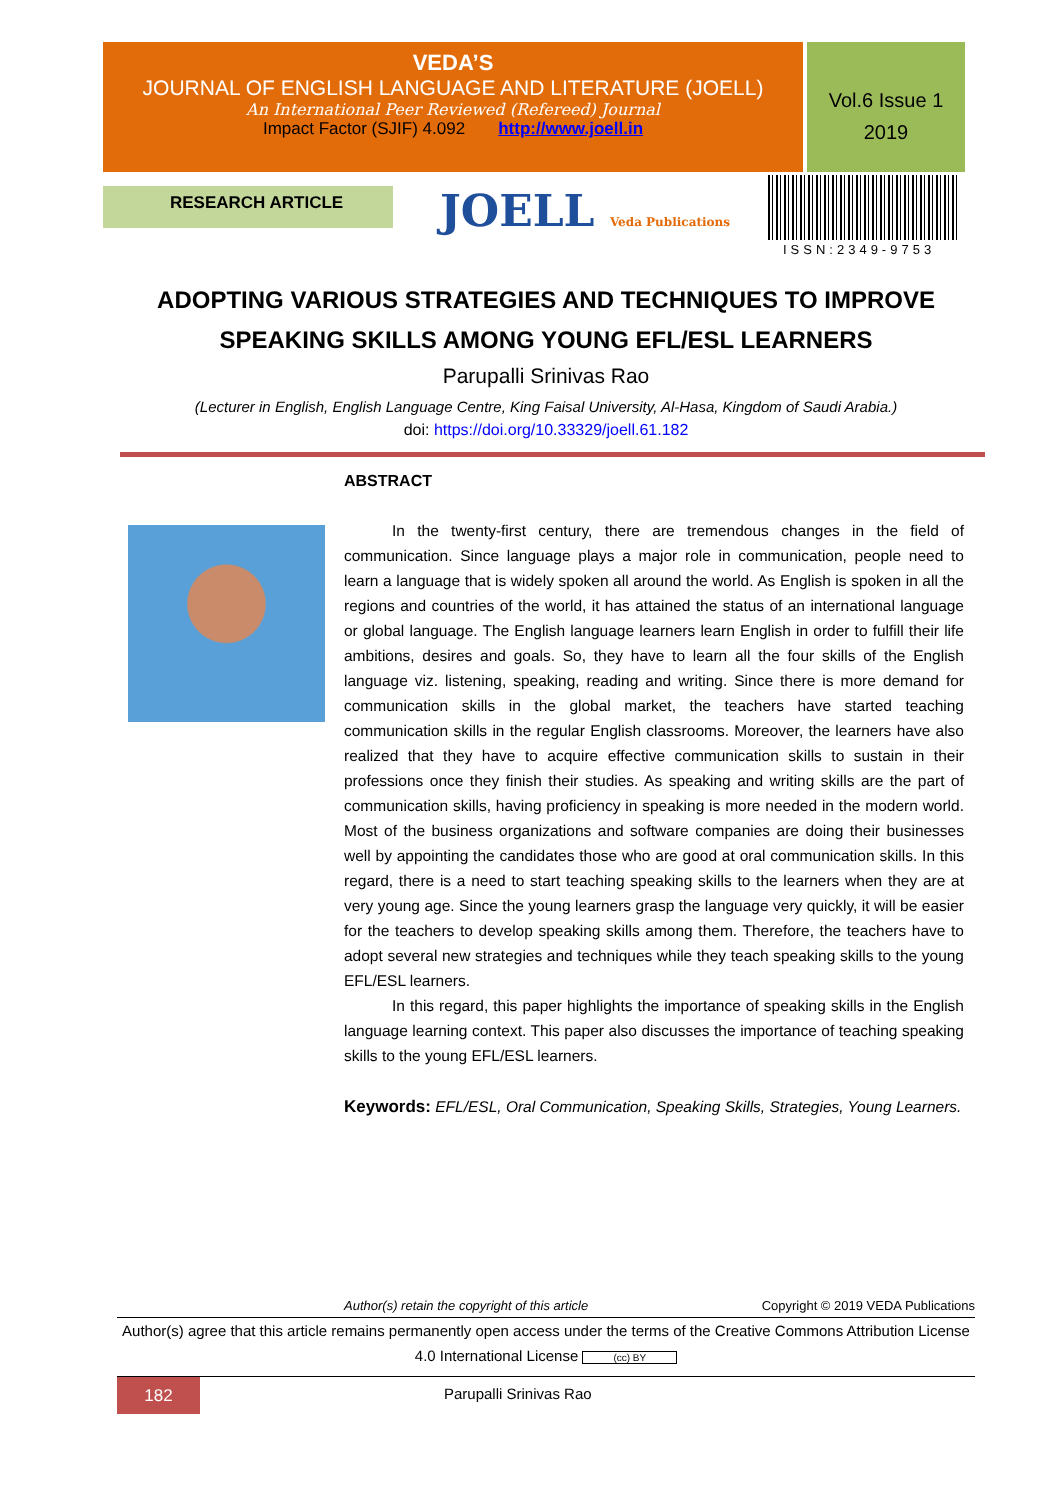VEDA’S
JOURNAL OF ENGLISH LANGUAGE AND LITERATURE (JOELL)
An International Peer Reviewed (Refereed) Journal
Impact Factor (SJIF) 4.092 http://www.joell.in
Vol.6 Issue 1
2019
RESEARCH ARTICLE JOELL Veda Publications
ISSN:2349-9753
ADOPTING VARIOUS STRATEGIES AND TECHNIQUES TO IMPROVE SPEAKING SKILLS AMONG YOUNG EFL/ESL LEARNERS
Parupalli Srinivas Rao
(Lecturer in English, English Language Centre, King Faisal University, Al-Hasa, Kingdom of Saudi Arabia.)
doi: https://doi.org/10.33329/joell.61.182
ABSTRACT
In the twenty-first century, there are tremendous changes in the field of communication. Since language plays a major role in communication, people need to learn a language that is widely spoken all around the world. As English is spoken in all the regions and countries of the world, it has attained the status of an international language or global language. The English language learners learn English in order to fulfill their life ambitions, desires and goals. So, they have to learn all the four skills of the English language viz. listening, speaking, reading and writing. Since there is more demand for communication skills in the global market, the teachers have started teaching communication skills in the regular English classrooms. Moreover, the learners have also realized that they have to acquire effective communication skills to sustain in their professions once they finish their studies. As speaking and writing skills are the part of communication skills, having proficiency in speaking is more needed in the modern world. Most of the business organizations and software companies are doing their businesses well by appointing the candidates those who are good at oral communication skills. In this regard, there is a need to start teaching speaking skills to the learners when they are at very young age. Since the young learners grasp the language very quickly, it will be easier for the teachers to develop speaking skills among them. Therefore, the teachers have to adopt several new strategies and techniques while they teach speaking skills to the young EFL/ESL learners.
In this regard, this paper highlights the importance of speaking skills in the English language learning context. This paper also discusses the importance of teaching speaking skills to the young EFL/ESL learners.
Keywords: EFL/ESL, Oral Communication, Speaking Skills, Strategies, Young Learners.
Author(s) retain the copyright of this article Copyright © 2019 VEDA Publications
Author(s) agree that this article remains permanently open access under the terms of the Creative Commons Attribution License 4.0 International License (cc) BY
182
Parupalli Srinivas Rao